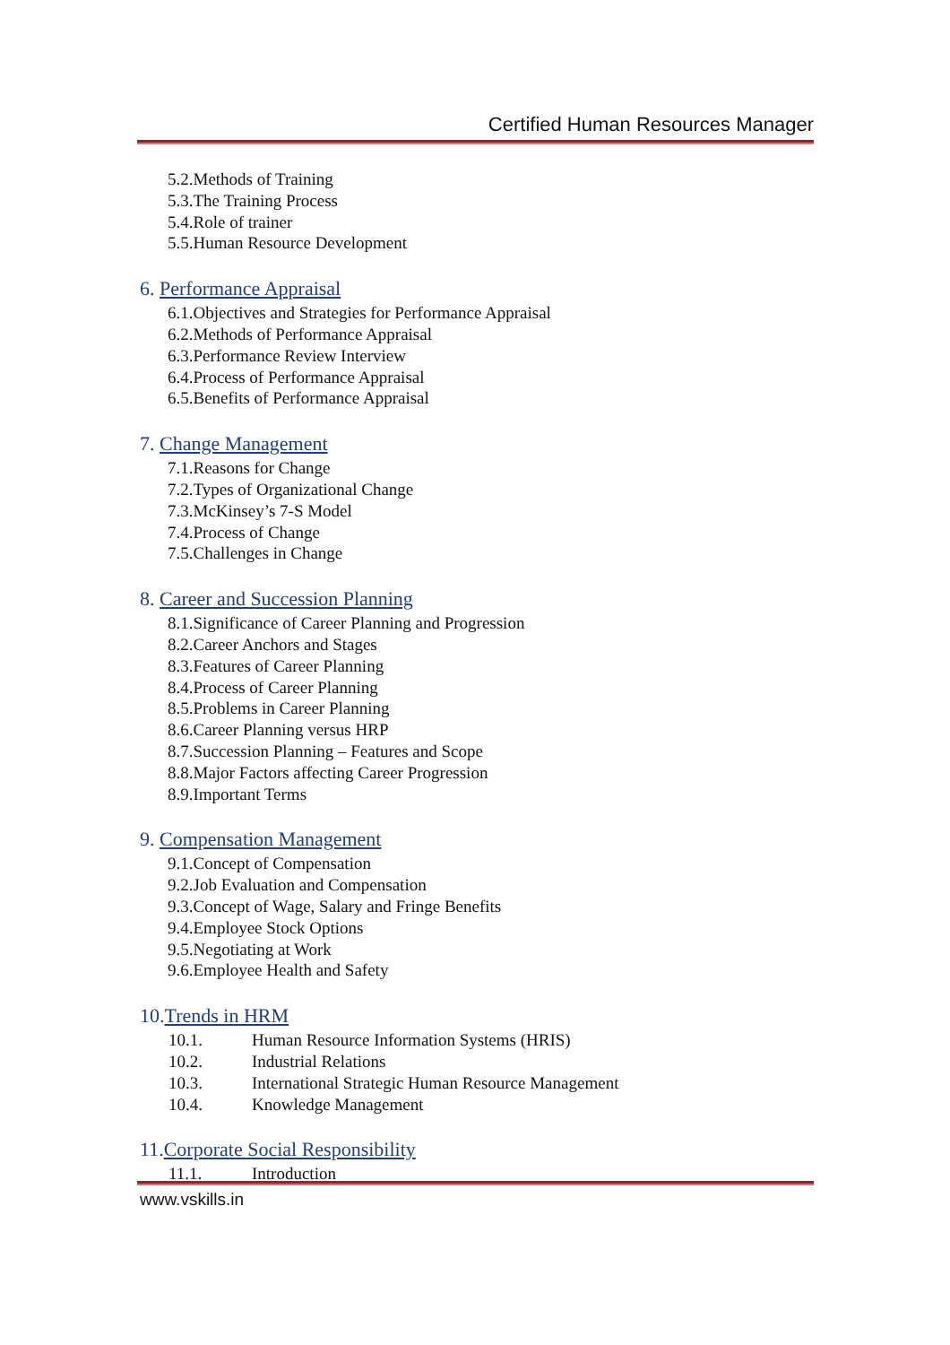Certified Human Resources Manager
5.2.Methods of Training
5.3.The Training Process
5.4.Role of trainer
5.5.Human Resource Development
6. Performance Appraisal
6.1.Objectives and Strategies for Performance Appraisal
6.2.Methods of Performance Appraisal
6.3.Performance Review Interview
6.4.Process of Performance Appraisal
6.5.Benefits of Performance Appraisal
7. Change Management
7.1.Reasons for Change
7.2.Types of Organizational Change
7.3.McKinsey’s 7-S Model
7.4.Process of Change
7.5.Challenges in Change
8. Career and Succession Planning
8.1.Significance of Career Planning and Progression
8.2.Career Anchors and Stages
8.3.Features of Career Planning
8.4.Process of Career Planning
8.5.Problems in Career Planning
8.6.Career Planning versus HRP
8.7.Succession Planning – Features and Scope
8.8.Major Factors affecting Career Progression
8.9.Important Terms
9. Compensation Management
9.1.Concept of Compensation
9.2.Job Evaluation and Compensation
9.3.Concept of Wage, Salary and Fringe Benefits
9.4.Employee Stock Options
9.5.Negotiating at Work
9.6.Employee Health and Safety
10.Trends in HRM
10.1. Human Resource Information Systems (HRIS)
10.2. Industrial Relations
10.3. International Strategic Human Resource Management
10.4. Knowledge Management
11.Corporate Social Responsibility
11.1. Introduction
www.vskills.in